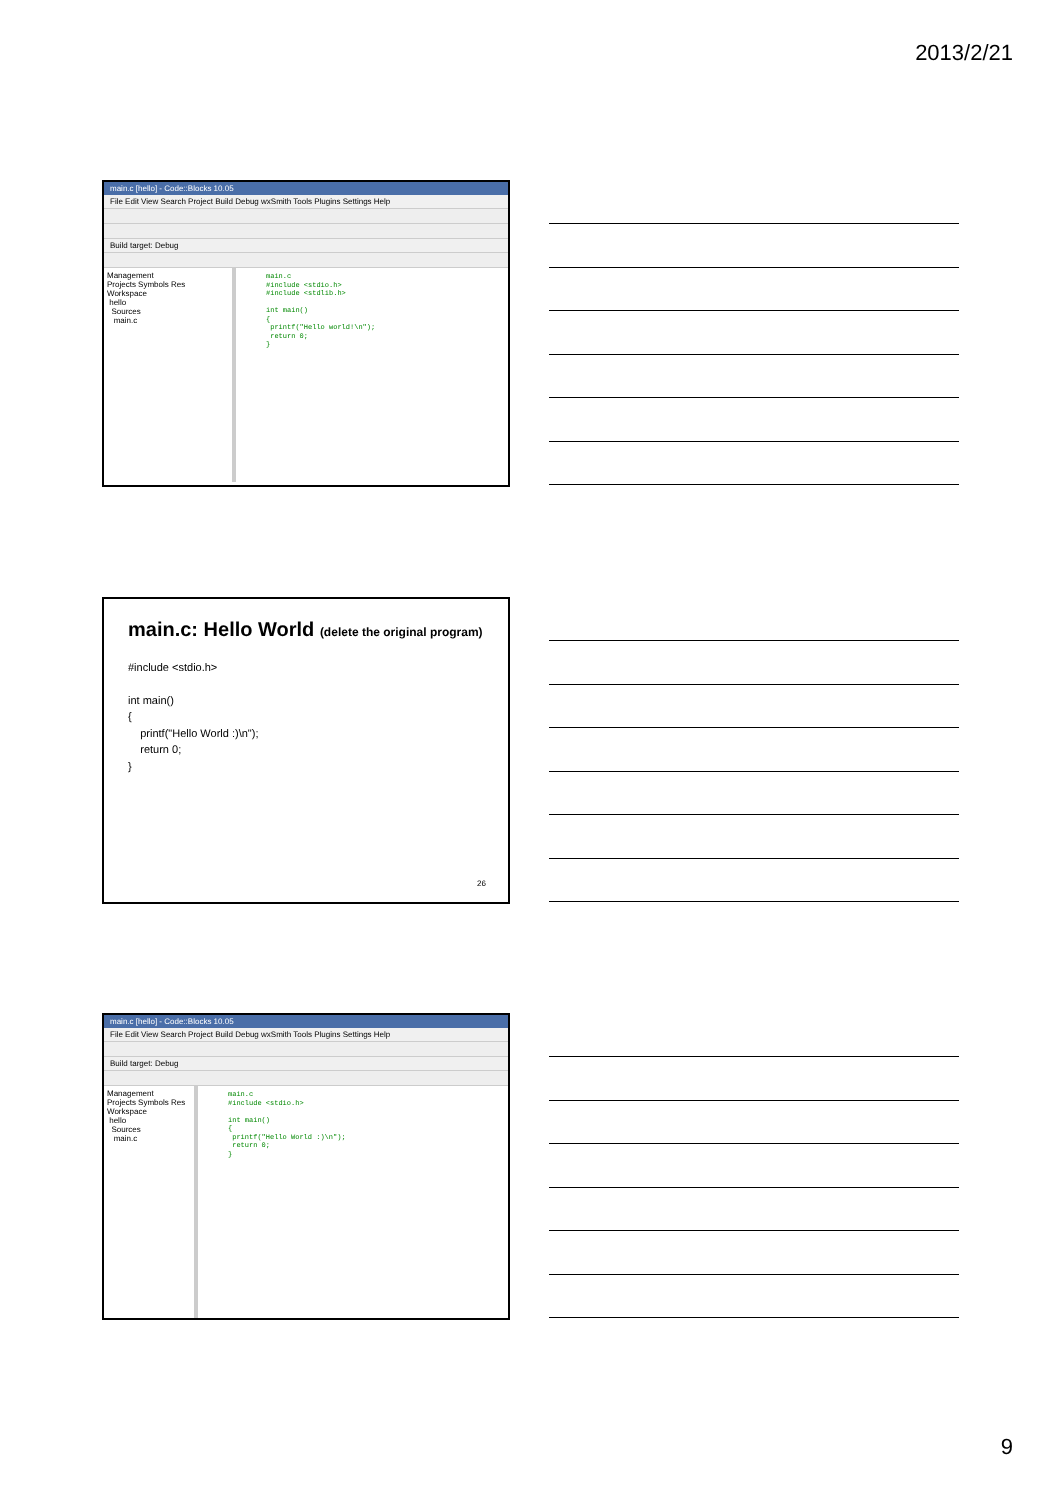2013/2/21
main.c [hello] - Code::Blocks 10.05
File Edit View Search Project Build Debug wxSmith Tools Plugins Settings Help
Build target: Debug
Management
Projects Symbols Res
Workspace
hello
Sources
main.c
main.c
#include <stdio.h>
#include <stdlib.h>
int main()
{
printf("Hello world!\n");
return 0;
}
main.c: Hello World (delete the original program)
#include <stdio.h>
int main()
{
printf("Hello World :)\n");
return 0;
}
26
main.c [hello] - Code::Blocks 10.05
File Edit View Search Project Build Debug wxSmith Tools Plugins Settings Help
Build target: Debug
Management
Projects Symbols Res
Workspace
hello
Sources
main.c
main.c
#include <stdio.h>
int main()
{
printf("Hello World :)\n");
return 0;
}
9